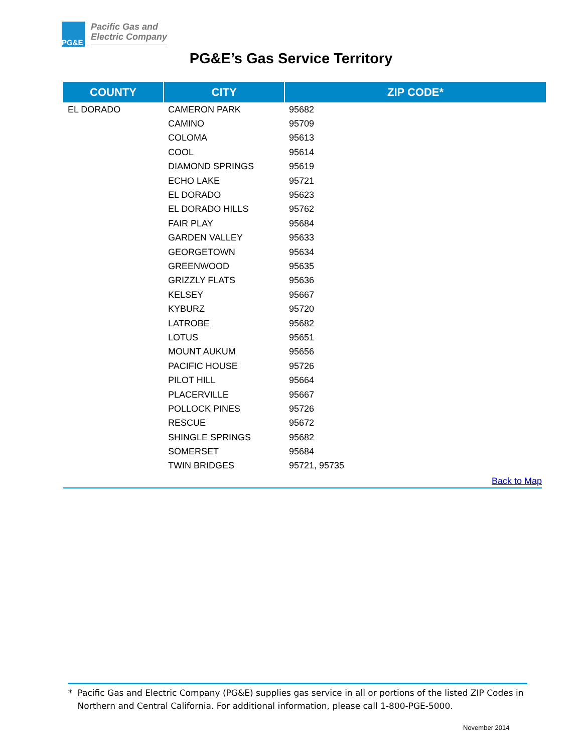PG&E
Pacific Gas and
Electric Company
PG&E’s Gas Service Territory
| COUNTY | CITY | ZIP CODE* |
| --- | --- | --- |
| EL DORADO | CAMERON PARK | 95682 |
| | CAMINO | 95709 |
| | COLOMA | 95613 |
| | COOL | 95614 |
| | DIAMOND SPRINGS | 95619 |
| | ECHO LAKE | 95721 |
| | EL DORADO | 95623 |
| | EL DORADO HILLS | 95762 |
| | FAIR PLAY | 95684 |
| | GARDEN VALLEY | 95633 |
| | GEORGETOWN | 95634 |
| | GREENWOOD | 95635 |
| | GRIZZLY FLATS | 95636 |
| | KELSEY | 95667 |
| | KYBURZ | 95720 |
| | LATROBE | 95682 |
| | LOTUS | 95651 |
| | MOUNT AUKUM | 95656 |
| | PACIFIC HOUSE | 95726 |
| | PILOT HILL | 95664 |
| | PLACERVILLE | 95667 |
| | POLLOCK PINES | 95726 |
| | RESCUE | 95672 |
| | SHINGLE SPRINGS | 95682 |
| | SOMERSET | 95684 |
| | TWIN BRIDGES | 95721, 95735 |
Back to Map
* Pacific Gas and Electric Company (PG&E) supplies gas service in all or portions of the listed ZIP Codes in Northern and Central California. For additional information, please call 1-800-PGE-5000.
November 2014